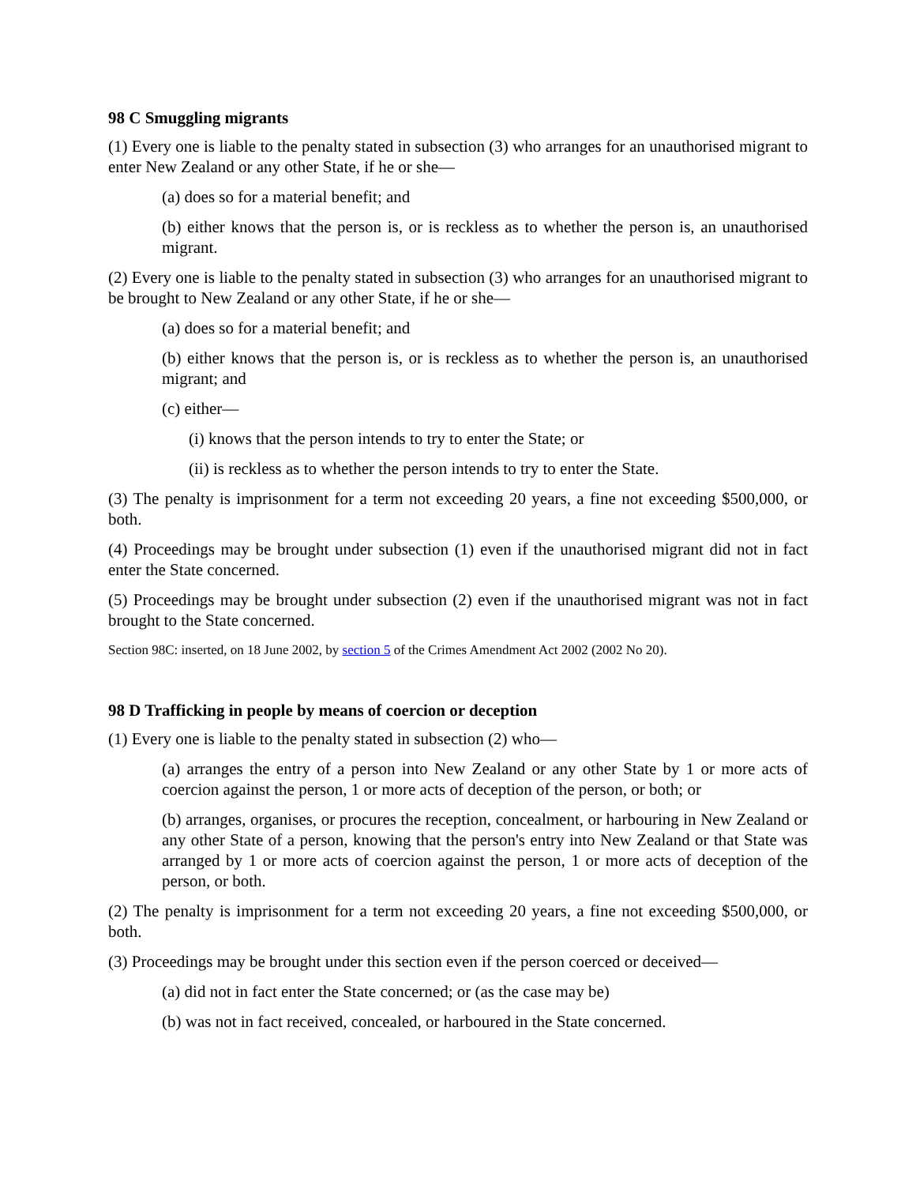98 C Smuggling migrants
(1) Every one is liable to the penalty stated in subsection (3) who arranges for an unauthorised migrant to enter New Zealand or any other State, if he or she—
(a) does so for a material benefit; and
(b) either knows that the person is, or is reckless as to whether the person is, an unauthorised migrant.
(2) Every one is liable to the penalty stated in subsection (3) who arranges for an unauthorised migrant to be brought to New Zealand or any other State, if he or she—
(a) does so for a material benefit; and
(b) either knows that the person is, or is reckless as to whether the person is, an unauthorised migrant; and
(c) either—
(i) knows that the person intends to try to enter the State; or
(ii) is reckless as to whether the person intends to try to enter the State.
(3) The penalty is imprisonment for a term not exceeding 20 years, a fine not exceeding $500,000, or both.
(4) Proceedings may be brought under subsection (1) even if the unauthorised migrant did not in fact enter the State concerned.
(5) Proceedings may be brought under subsection (2) even if the unauthorised migrant was not in fact brought to the State concerned.
Section 98C: inserted, on 18 June 2002, by section 5 of the Crimes Amendment Act 2002 (2002 No 20).
98 D Trafficking in people by means of coercion or deception
(1) Every one is liable to the penalty stated in subsection (2) who—
(a) arranges the entry of a person into New Zealand or any other State by 1 or more acts of coercion against the person, 1 or more acts of deception of the person, or both; or
(b) arranges, organises, or procures the reception, concealment, or harbouring in New Zealand or any other State of a person, knowing that the person's entry into New Zealand or that State was arranged by 1 or more acts of coercion against the person, 1 or more acts of deception of the person, or both.
(2) The penalty is imprisonment for a term not exceeding 20 years, a fine not exceeding $500,000, or both.
(3) Proceedings may be brought under this section even if the person coerced or deceived—
(a) did not in fact enter the State concerned; or (as the case may be)
(b) was not in fact received, concealed, or harboured in the State concerned.